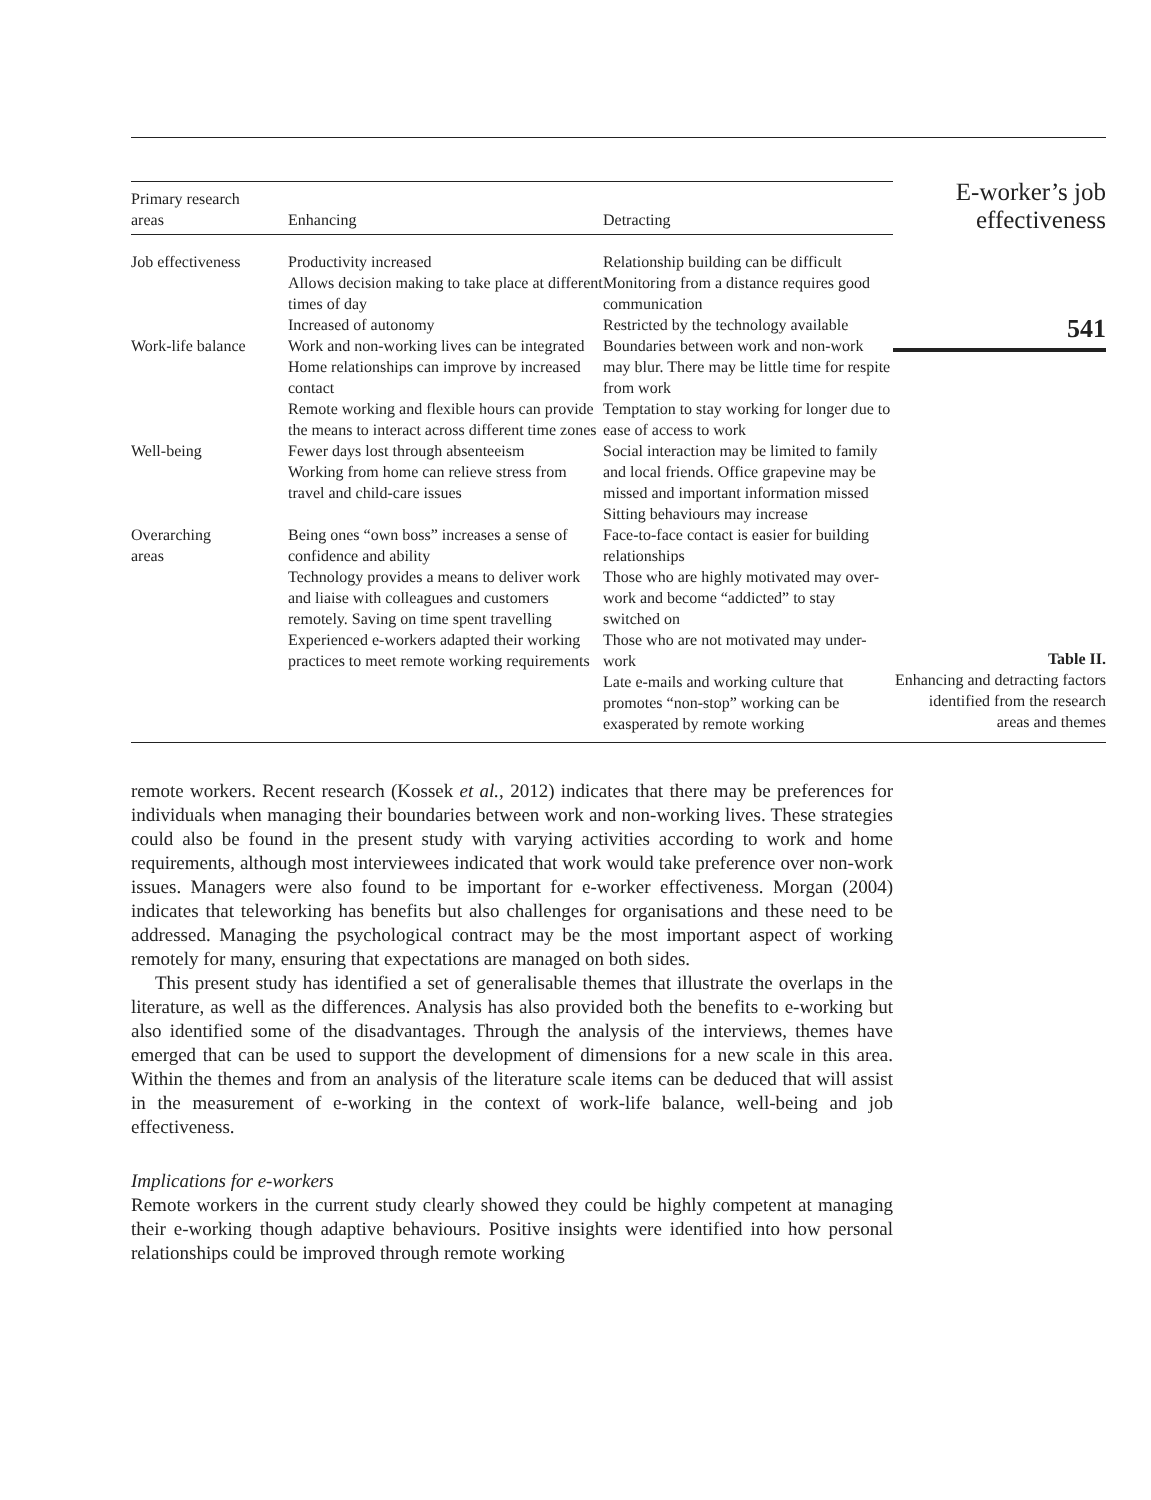| Primary research areas | Enhancing | Detracting |
| --- | --- | --- |
| Job effectiveness | Productivity increased Allows decision making to take place at different times of day Increased of autonomy | Relationship building can be difficult Monitoring from a distance requires good communication Restricted by the technology available |
| Work-life balance | Work and non-working lives can be integrated Home relationships can improve by increased contact Remote working and flexible hours can provide the means to interact across different time zones | Boundaries between work and non-work may blur. There may be little time for respite from work Temptation to stay working for longer due to ease of access to work |
| Well-being | Fewer days lost through absenteeism Working from home can relieve stress from travel and child-care issues | Social interaction may be limited to family and local friends. Office grapevine may be missed and important information missed Sitting behaviours may increase |
| Overarching areas | Being ones “own boss” increases a sense of confidence and ability Technology provides a means to deliver work and liaise with colleagues and customers remotely. Saving on time spent travelling Experienced e-workers adapted their working practices to meet remote working requirements | Face-to-face contact is easier for building relationships Those who are highly motivated may over-work and become “addicted” to stay switched on Those who are not motivated may under-work Late e-mails and working culture that promotes “non-stop” working can be exasperated by remote working |
E-worker’s job
effectiveness
541
Table II.
Enhancing and detracting factors identified from the research areas and themes
remote workers. Recent research (Kossek et al., 2012) indicates that there may be preferences for individuals when managing their boundaries between work and non-working lives. These strategies could also be found in the present study with varying activities according to work and home requirements, although most interviewees indicated that work would take preference over non-work issues. Managers were also found to be important for e-worker effectiveness. Morgan (2004) indicates that teleworking has benefits but also challenges for organisations and these need to be addressed. Managing the psychological contract may be the most important aspect of working remotely for many, ensuring that expectations are managed on both sides.
This present study has identified a set of generalisable themes that illustrate the overlaps in the literature, as well as the differences. Analysis has also provided both the benefits to e-working but also identified some of the disadvantages. Through the analysis of the interviews, themes have emerged that can be used to support the development of dimensions for a new scale in this area. Within the themes and from an analysis of the literature scale items can be deduced that will assist in the measurement of e-working in the context of work-life balance, well-being and job effectiveness.
Implications for e-workers
Remote workers in the current study clearly showed they could be highly competent at managing their e-working though adaptive behaviours. Positive insights were identified into how personal relationships could be improved through remote working